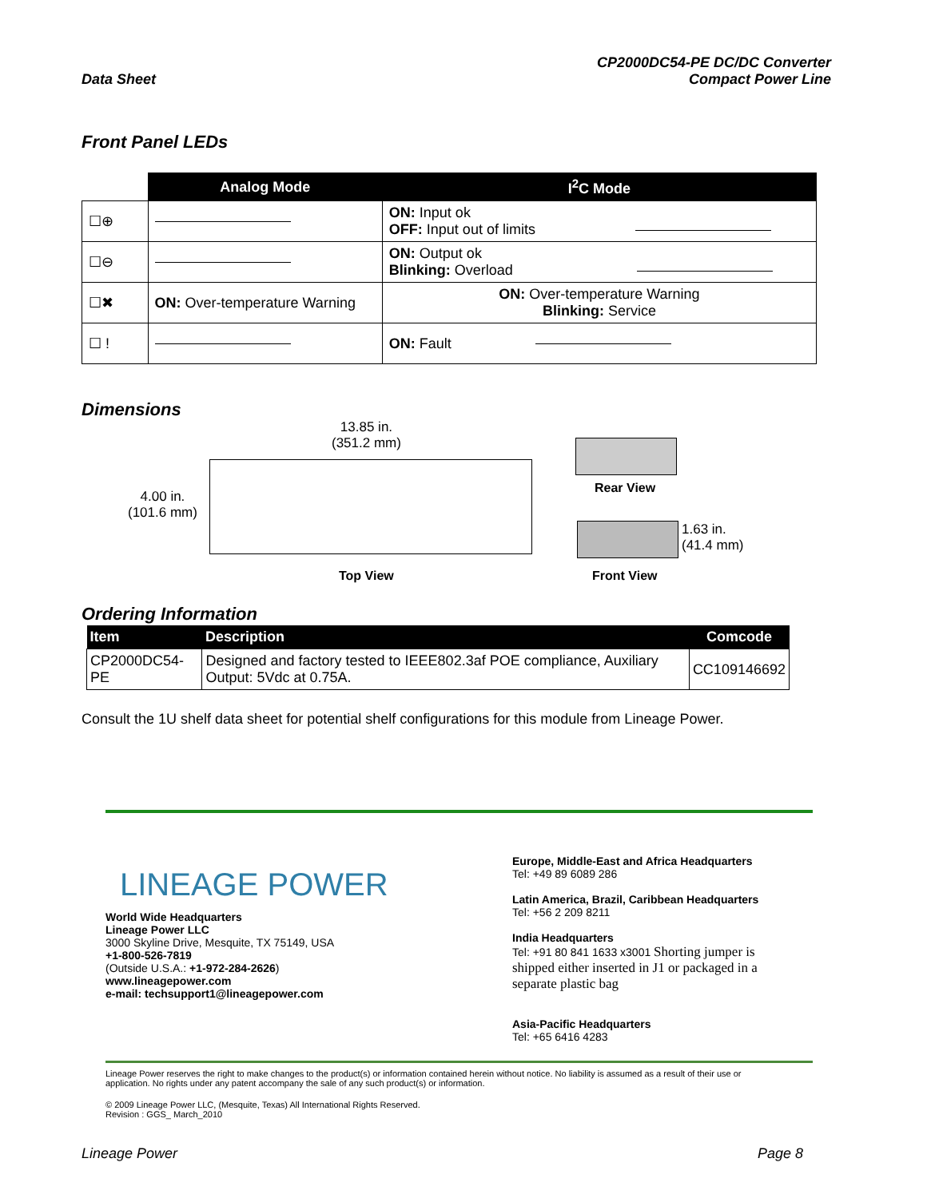Data Sheet
CP2000DC54-PE DC/DC Converter
Compact Power Line
Front Panel LEDs
| | Analog Mode | I<sup>2</sup>C Mode |
| --- | --- | --- |
| ☐⊕ | | ON: Input ok OFF: Input out of limits |
| ☐⊖ | | ON: Output ok Blinking: Overload |
| ☐✖ | ON: Over-temperature Warning | ON: Over-temperature Warning Blinking: Service |
| ☐ ! | | ON: Fault |
Dimensions
13.85 in.
(351.2 mm)
4.00 in.
(101.6 mm)
Rear View
1.63 in.
(41.4 mm)
Top View Front View
Ordering Information
| Item | Description | Comcode |
| --- | --- | --- |
| CP2000DC54-PE | Designed and factory tested to IEEE802.3af POE compliance, Auxiliary Output: 5Vdc at 0.75A. | CC109146692 |
Consult the 1U shelf data sheet for potential shelf configurations for this module from Lineage Power.
LINEAGE POWER
World Wide Headquarters
Lineage Power LLC
3000 Skyline Drive, Mesquite, TX 75149, USA
+1-800-526-7819
(Outside U.S.A.: +1-972-284-2626)
www.lineagepower.com
e-mail: techsupport1@lineagepower.com
Europe, Middle-East and Africa Headquarters
Tel: +49 89 6089 286
Latin America, Brazil, Caribbean Headquarters
Tel: +56 2 209 8211
India Headquarters
Tel: +91 80 841 1633 x3001 Shorting jumper is shipped either inserted in J1 or packaged in a separate plastic bag
Asia-Pacific Headquarters
Tel: +65 6416 4283
Lineage Power reserves the right to make changes to the product(s) or information contained herein without notice. No liability is assumed as a result of their use or application. No rights under any patent accompany the sale of any such product(s) or information.
© 2009 Lineage Power LLC, (Mesquite, Texas) All International Rights Reserved.
Revision : GGS_ March_2010
Lineage Power Page 8